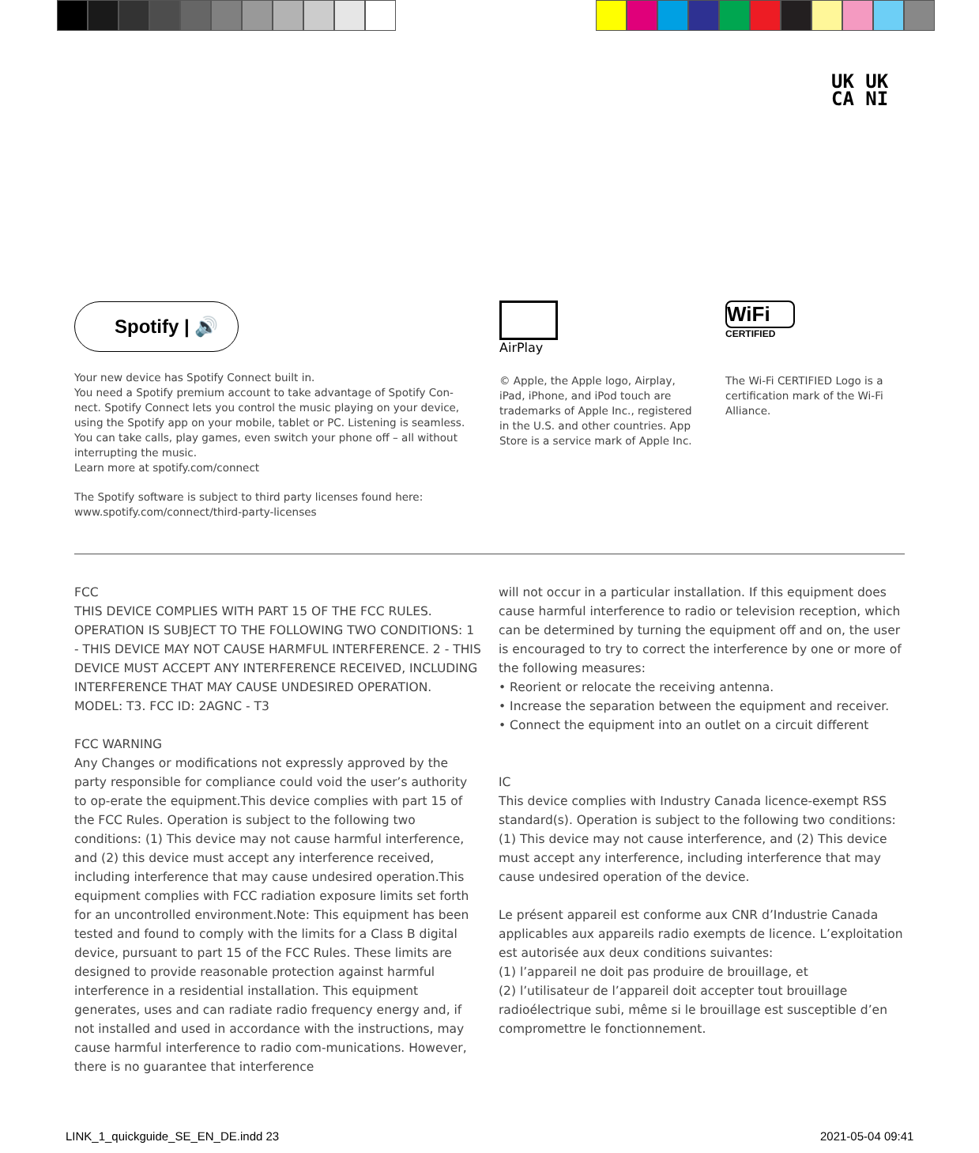UK UK
CA NI
Spotify | 🔊 AirPlay
WiFi
CERTIFIED
Your new device has Spotify Connect built in.
You need a Spotify premium account to take advantage of Spotify Con-nect. Spotify Connect lets you control the music playing on your device, using the Spotify app on your mobile, tablet or PC. Listening is seamless. You can take calls, play games, even switch your phone off – all without interrupting the music.
Learn more at spotify.com/connect
The Spotify software is subject to third party licenses found here:
www.spotify.com/connect/third-party-licenses
© Apple, the Apple logo, Airplay, iPad, iPhone, and iPod touch are trademarks of Apple Inc., registered in the U.S. and other countries. App Store is a service mark of Apple Inc.
The Wi-Fi CERTIFIED Logo is a certification mark of the Wi-Fi Alliance.
FCC
THIS DEVICE COMPLIES WITH PART 15 OF THE FCC RULES. OPERATION IS SUBJECT TO THE FOLLOWING TWO CONDITIONS: 1 - THIS DEVICE MAY NOT CAUSE HARMFUL INTERFERENCE. 2 - THIS DEVICE MUST ACCEPT ANY INTERFERENCE RECEIVED, INCLUDING INTERFERENCE THAT MAY CAUSE UNDESIRED OPERATION. MODEL: T3. FCC ID: 2AGNC - T3
FCC WARNING
Any Changes or modifications not expressly approved by the party responsible for compliance could void the user’s authority to op-erate the equipment.This device complies with part 15 of the FCC Rules. Operation is subject to the following two conditions: (1) This device may not cause harmful interference, and (2) this device must accept any interference received, including interference that may cause undesired operation.This equipment complies with FCC radiation exposure limits set forth for an uncontrolled environment.Note: This equipment has been tested and found to comply with the limits for a Class B digital device, pursuant to part 15 of the FCC Rules. These limits are designed to provide reasonable protection against harmful interference in a residential installation. This equipment generates, uses and can radiate radio frequency energy and, if not installed and used in accordance with the instructions, may cause harmful interference to radio com-munications. However, there is no guarantee that interference
will not occur in a particular installation. If this equipment does cause harmful interference to radio or television reception, which can be determined by turning the equipment off and on, the user is encouraged to try to correct the interference by one or more of the following measures:
• Reorient or relocate the receiving antenna.
• Increase the separation between the equipment and receiver.
• Connect the equipment into an outlet on a circuit different
IC
This device complies with Industry Canada licence-exempt RSS standard(s). Operation is subject to the following two conditions: (1) This device may not cause interference, and (2) This device must accept any interference, including interference that may cause undesired operation of the device.
Le présent appareil est conforme aux CNR d’Industrie Canada applicables aux appareils radio exempts de licence. L’exploitation est autorisée aux deux conditions suivantes:
(1) l’appareil ne doit pas produire de brouillage, et
(2) l’utilisateur de l’appareil doit accepter tout brouillage radioélectrique subi, même si le brouillage est susceptible d’en compromettre le fonctionnement.
LINK_1_quickguide_SE_EN_DE.indd 23
2021-05-04 09:41